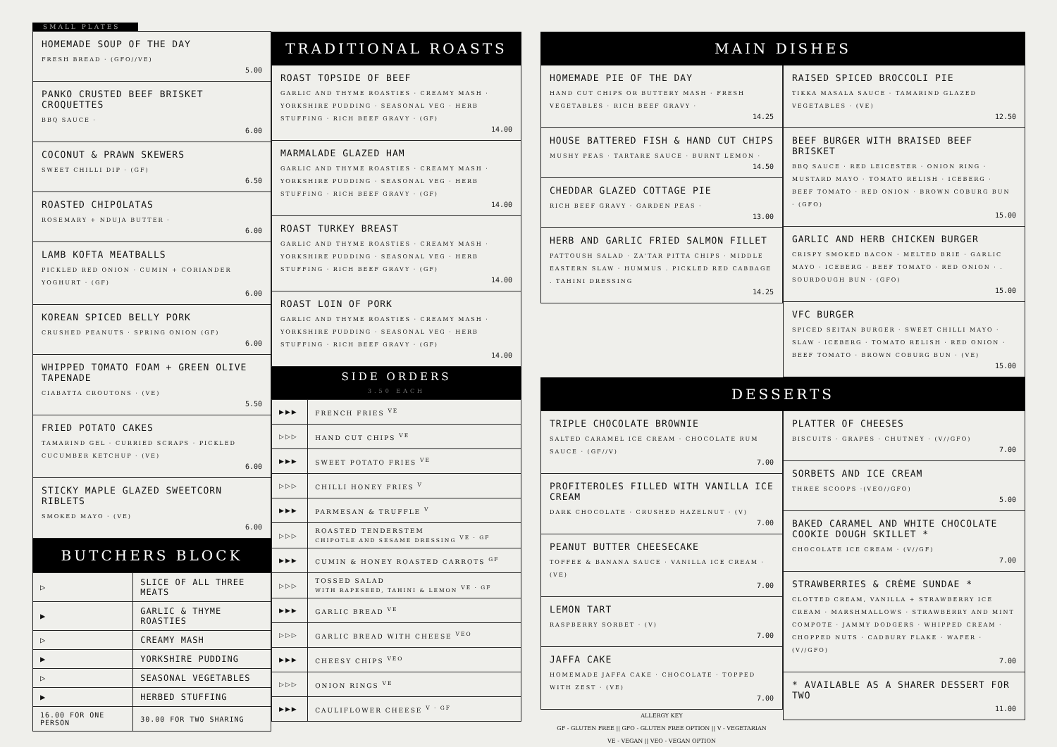SMALL PLATES
HOMEMADE SOUP OF THE DAY
FRESH BREAD · (GFO//VE)
5.00
PANKO CRUSTED BEEF BRISKET CROQUETTES
BBQ SAUCE ·
6.00
COCONUT & PRAWN SKEWERS
SWEET CHILLI DIP · (GF)
6.50
ROASTED CHIPOLATAS
ROSEMARY + NDUJA BUTTER ·
6.00
LAMB KOFTA MEATBALLS
PICKLED RED ONION · CUMIN + CORIANDER YOGHURT · (GF)
6.00
KOREAN SPICED BELLY PORK
CRUSHED PEANUTS · SPRING ONION (GF)
6.00
WHIPPED TOMATO FOAM + GREEN OLIVE TAPENADE
CIABATTA CROUTONS · (VE)
5.50
FRIED POTATO CAKES
TAMARIND GEL · CURRIED SCRAPS · PICKLED CUCUMBER KETCHUP · (VE)
6.00
STICKY MAPLE GLAZED SWEETCORN RIBLETS
SMOKED MAYO · (VE)
6.00
BUTCHERS BLOCK
| ▷ | SLICE OF ALL THREE MEATS | |
| ▶ | GARLIC & THYME ROASTIES | |
| ▷ | CREAMY MASH | |
| ▶ | YORKSHIRE PUDDING | |
| ▷ | SEASONAL VEGETABLES | |
| ▶ | HERBED STUFFING | |
| 16.00 FOR ONE PERSON | | 30.00 FOR TWO SHARING |
TRADITIONAL ROASTS
ROAST TOPSIDE OF BEEF
GARLIC AND THYME ROASTIES · CREAMY MASH · YORKSHIRE PUDDING · SEASONAL VEG · HERB STUFFING · RICH BEEF GRAVY · (GF)
14.00
MARMALADE GLAZED HAM
GARLIC AND THYME ROASTIES · CREAMY MASH · YORKSHIRE PUDDING · SEASONAL VEG · HERB STUFFING · RICH BEEF GRAVY · (GF)
14.00
ROAST TURKEY BREAST
GARLIC AND THYME ROASTIES · CREAMY MASH · YORKSHIRE PUDDING · SEASONAL VEG · HERB STUFFING · RICH BEEF GRAVY · (GF)
14.00
ROAST LOIN OF PORK
GARLIC AND THYME ROASTIES · CREAMY MASH · YORKSHIRE PUDDING · SEASONAL VEG · HERB STUFFING · RICH BEEF GRAVY · (GF)
14.00
SIDE ORDERS
3.50 EACH
| ▶▶▶ | FRENCH FRIES <sup>VE</sup> |
| ▷▷▷ | HAND CUT CHIPS <sup>VE</sup> |
| ▶▶▶ | SWEET POTATO FRIES <sup>VE</sup> |
| ▷▷▷ | CHILLI HONEY FRIES <sup>V</sup> |
| ▶▶▶ | PARMESAN & TRUFFLE <sup>V</sup> |
| ▷▷▷ | ROASTED TENDERSTEM CHIPOTLE AND SESAME DRESSING <sup>VE · GF</sup> |
| ▶▶▶ | CUMIN & HONEY ROASTED CARROTS <sup>GF</sup> |
| ▷▷▷ | TOSSED SALAD WITH RAPESEED, TAHINI & LEMON <sup>VE · GF</sup> |
| ▶▶▶ | GARLIC BREAD <sup>VE</sup> |
| ▷▷▷ | GARLIC BREAD WITH CHEESE <sup>VEO</sup> |
| ▶▶▶ | CHEESY CHIPS <sup>VEO</sup> |
| ▷▷▷ | ONION RINGS <sup>VE</sup> |
| ▶▶▶ | CAULIFLOWER CHEESE <sup>V · GF</sup> |
MAIN DISHES
HOMEMADE PIE OF THE DAY
HAND CUT CHIPS OR BUTTERY MASH · FRESH VEGETABLES · RICH BEEF GRAVY ·
14.25
HOUSE BATTERED FISH & HAND CUT CHIPS
MUSHY PEAS · TARTARE SAUCE · BURNT LEMON ·
14.50
CHEDDAR GLAZED COTTAGE PIE
RICH BEEF GRAVY · GARDEN PEAS ·
13.00
HERB AND GARLIC FRIED SALMON FILLET
PATTOUSH SALAD · ZA'TAR PITTA CHIPS · MIDDLE EASTERN SLAW · HUMMUS . PICKLED RED CABBAGE . TAHINI DRESSING
14.25
RAISED SPICED BROCCOLI PIE
TIKKA MASALA SAUCE · TAMARIND GLAZED VEGETABLES · (VE)
12.50
BEEF BURGER WITH BRAISED BEEF BRISKET
BBQ SAUCE · RED LEICESTER · ONION RING · MUSTARD MAYO · TOMATO RELISH · ICEBERG · BEEF TOMATO · RED ONION · BROWN COBURG BUN · (GFO)
15.00
GARLIC AND HERB CHICKEN BURGER
CRISPY SMOKED BACON · MELTED BRIE · GARLIC MAYO · ICEBERG · BEEF TOMATO · RED ONION · . SOURDOUGH BUN · (GFO)
15.00
VFC BURGER
SPICED SEITAN BURGER · SWEET CHILLI MAYO · SLAW · ICEBERG · TOMATO RELISH · RED ONION · BEEF TOMATO · BROWN COBURG BUN · (VE)
15.00
DESSERTS
TRIPLE CHOCOLATE BROWNIE
SALTED CARAMEL ICE CREAM · CHOCOLATE RUM SAUCE · (GF//V)
7.00
PROFITEROLES FILLED WITH VANILLA ICE CREAM
DARK CHOCOLATE · CRUSHED HAZELNUT · (V)
7.00
PEANUT BUTTER CHEESECAKE
TOFFEE & BANANA SAUCE · VANILLA ICE CREAM · (VE)
7.00
LEMON TART
RASPBERRY SORBET · (V)
7.00
JAFFA CAKE
HOMEMADE JAFFA CAKE · CHOCOLATE · TOPPED WITH ZEST · (VE)
7.00
ALLERGY KEY
GF - GLUTEN FREE || GFO - GLUTEN FREE OPTION || V - VEGETARIAN
VE - VEGAN || VEO - VEGAN OPTION
PLATTER OF CHEESES
BISCUITS · GRAPES · CHUTNEY · (V//GFO)
7.00
SORBETS AND ICE CREAM
THREE SCOOPS ·(VEO//GFO)
5.00
BAKED CARAMEL AND WHITE CHOCOLATE COOKIE DOUGH SKILLET *
CHOCOLATE ICE CREAM · (V//GF)
7.00
STRAWBERRIES & CRÈME SUNDAE *
CLOTTED CREAM, VANILLA + STRAWBERRY ICE CREAM · MARSHMALLOWS · STRAWBERRY AND MINT COMPOTE · JAMMY DODGERS · WHIPPED CREAM · CHOPPED NUTS · CADBURY FLAKE · WAFER · (V//GFO)
7.00
* AVAILABLE AS A SHARER DESSERT FOR TWO
11.00